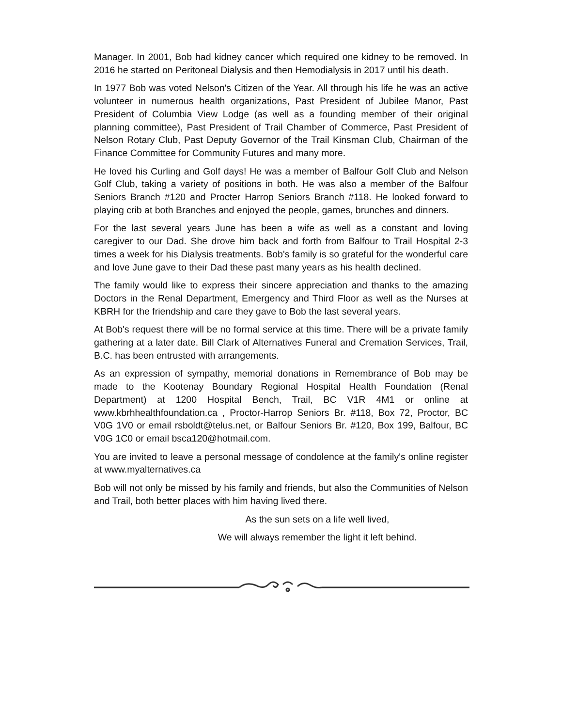Manager. In 2001, Bob had kidney cancer which required one kidney to be removed. In 2016 he started on Peritoneal Dialysis and then Hemodialysis in 2017 until his death.
In 1977 Bob was voted Nelson's Citizen of the Year. All through his life he was an active volunteer in numerous health organizations, Past President of Jubilee Manor, Past President of Columbia View Lodge (as well as a founding member of their original planning committee), Past President of Trail Chamber of Commerce, Past President of Nelson Rotary Club, Past Deputy Governor of the Trail Kinsman Club, Chairman of the Finance Committee for Community Futures and many more.
He loved his Curling and Golf days! He was a member of Balfour Golf Club and Nelson Golf Club, taking a variety of positions in both. He was also a member of the Balfour Seniors Branch #120 and Procter Harrop Seniors Branch #118. He looked forward to playing crib at both Branches and enjoyed the people, games, brunches and dinners.
For the last several years June has been a wife as well as a constant and loving caregiver to our Dad. She drove him back and forth from Balfour to Trail Hospital 2-3 times a week for his Dialysis treatments. Bob's family is so grateful for the wonderful care and love June gave to their Dad these past many years as his health declined.
The family would like to express their sincere appreciation and thanks to the amazing Doctors in the Renal Department, Emergency and Third Floor as well as the Nurses at KBRH for the friendship and care they gave to Bob the last several years.
At Bob's request there will be no formal service at this time. There will be a private family gathering at a later date. Bill Clark of Alternatives Funeral and Cremation Services, Trail, B.C. has been entrusted with arrangements.
As an expression of sympathy, memorial donations in Remembrance of Bob may be made to the Kootenay Boundary Regional Hospital Health Foundation (Renal Department) at 1200 Hospital Bench, Trail, BC V1R 4M1 or online at www.kbrhhealthfoundation.ca , Proctor-Harrop Seniors Br. #118, Box 72, Proctor, BC V0G 1V0 or email rsboldt@telus.net, or Balfour Seniors Br. #120, Box 199, Balfour, BC V0G 1C0 or email bsca120@hotmail.com.
You are invited to leave a personal message of condolence at the family's online register at www.myalternatives.ca
Bob will not only be missed by his family and friends, but also the Communities of Nelson and Trail, both better places with him having lived there.
As the sun sets on a life well lived,
We will always remember the light it left behind.